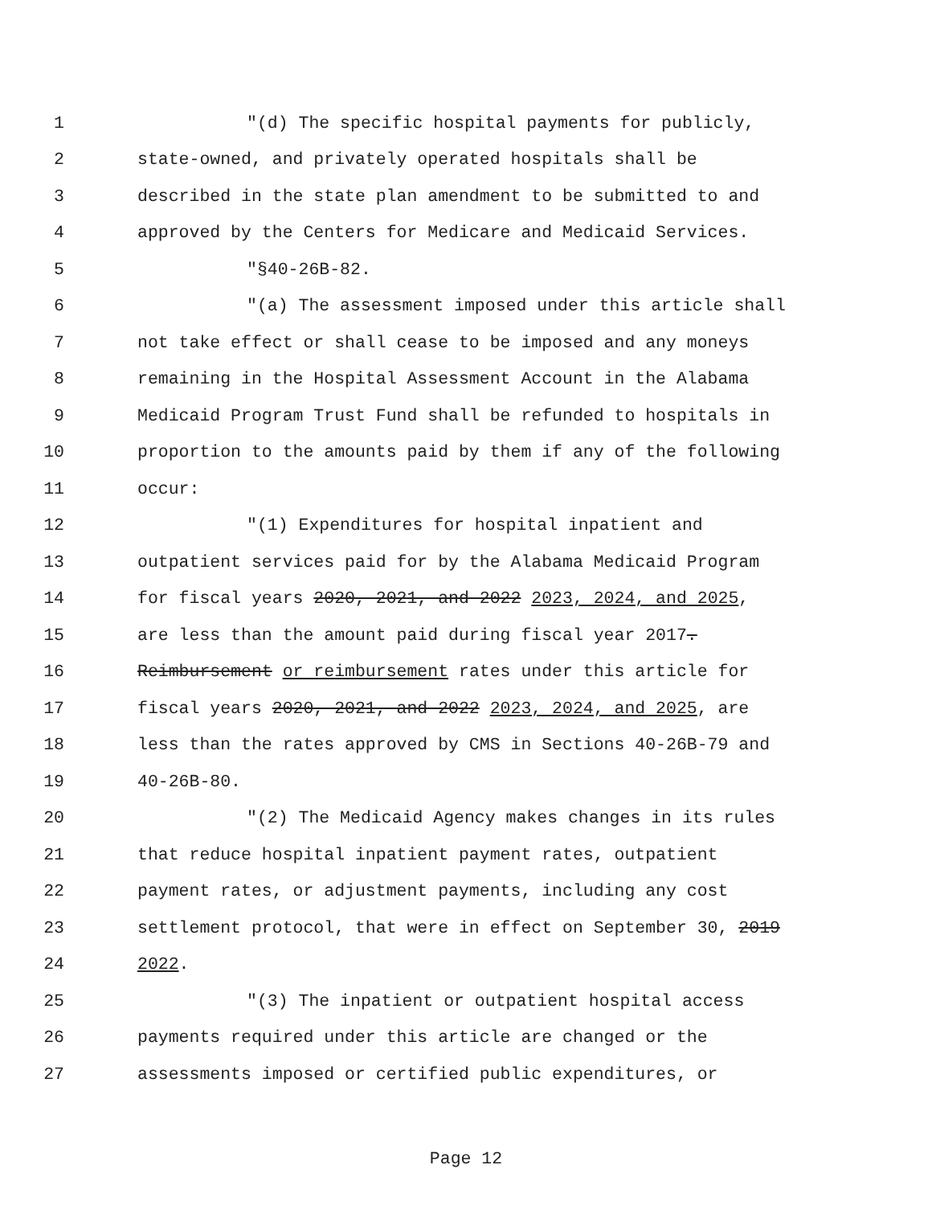1 "(d) The specific hospital payments for publicly,
2 state-owned, and privately operated hospitals shall be
3 described in the state plan amendment to be submitted to and
4 approved by the Centers for Medicare and Medicaid Services.
5 "§40-26B-82.
6 "(a) The assessment imposed under this article shall
7 not take effect or shall cease to be imposed and any moneys
8 remaining in the Hospital Assessment Account in the Alabama
9 Medicaid Program Trust Fund shall be refunded to hospitals in
10 proportion to the amounts paid by them if any of the following
11 occur:
12 "(1) Expenditures for hospital inpatient and
13 outpatient services paid for by the Alabama Medicaid Program
14 for fiscal years 2020, 2021, and 2022 2023, 2024, and 2025,
15 are less than the amount paid during fiscal year 2017.
16 Reimbursement or reimbursement rates under this article for
17 fiscal years 2020, 2021, and 2022 2023, 2024, and 2025, are
18 less than the rates approved by CMS in Sections 40-26B-79 and
19 40-26B-80.
20 "(2) The Medicaid Agency makes changes in its rules
21 that reduce hospital inpatient payment rates, outpatient
22 payment rates, or adjustment payments, including any cost
23 settlement protocol, that were in effect on September 30, 2019
24 2022.
25 "(3) The inpatient or outpatient hospital access
26 payments required under this article are changed or the
27 assessments imposed or certified public expenditures, or
Page 12